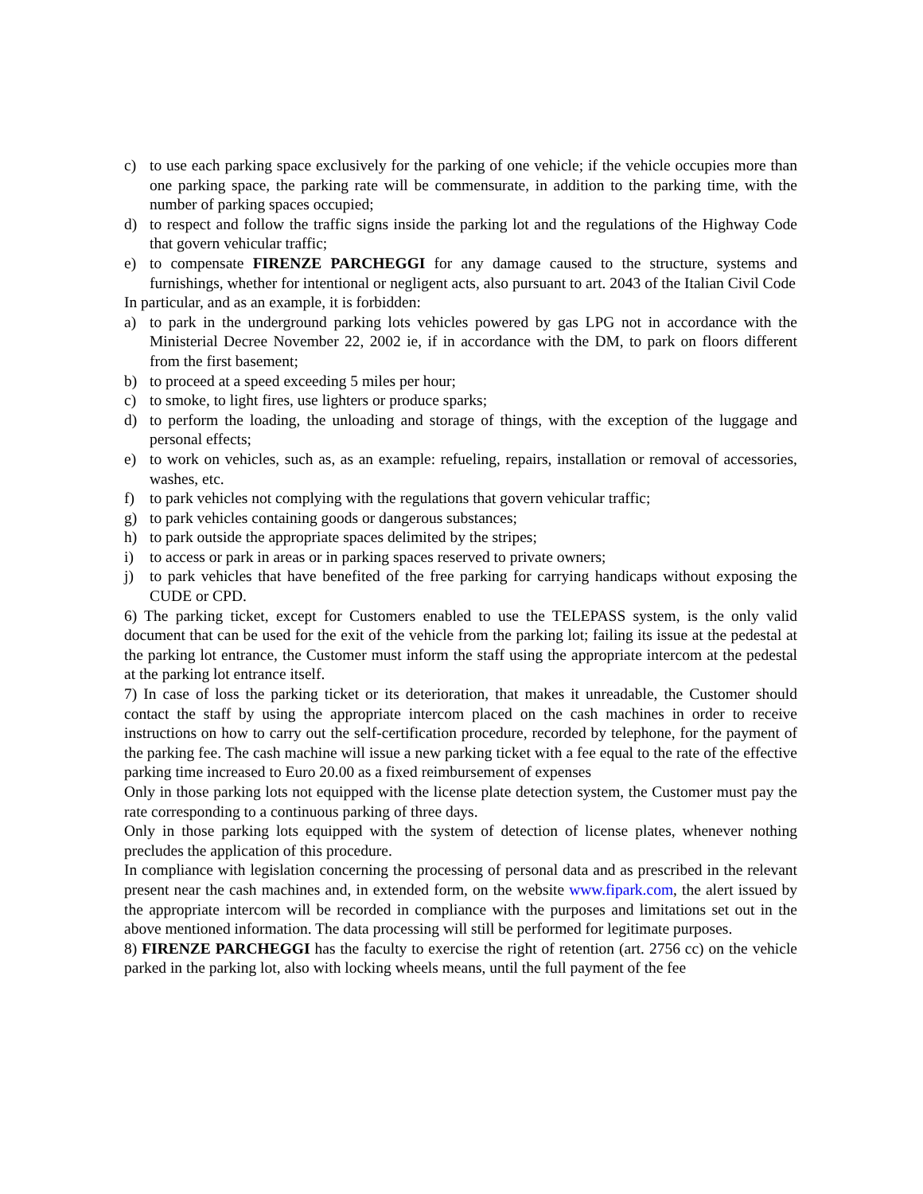c) to use each parking space exclusively for the parking of one vehicle; if the vehicle occupies more than one parking space, the parking rate will be commensurate, in addition to the parking time, with the number of parking spaces occupied;
d) to respect and follow the traffic signs inside the parking lot and the regulations of the Highway Code that govern vehicular traffic;
e) to compensate FIRENZE PARCHEGGI for any damage caused to the structure, systems and furnishings, whether for intentional or negligent acts, also pursuant to art. 2043 of the Italian Civil Code
In particular, and as an example, it is forbidden:
a) to park in the underground parking lots vehicles powered by gas LPG not in accordance with the Ministerial Decree November 22, 2002 ie, if in accordance with the DM, to park on floors different from the first basement;
b) to proceed at a speed exceeding 5 miles per hour;
c) to smoke, to light fires, use lighters or produce sparks;
d) to perform the loading, the unloading and storage of things, with the exception of the luggage and personal effects;
e) to work on vehicles, such as, as an example: refueling, repairs, installation or removal of accessories, washes, etc.
f) to park vehicles not complying with the regulations that govern vehicular traffic;
g) to park vehicles containing goods or dangerous substances;
h) to park outside the appropriate spaces delimited by the stripes;
i) to access or park in areas or in parking spaces reserved to private owners;
j) to park vehicles that have benefited of the free parking for carrying handicaps without exposing the CUDE or CPD.
6) The parking ticket, except for Customers enabled to use the TELEPASS system, is the only valid document that can be used for the exit of the vehicle from the parking lot; failing its issue at the pedestal at the parking lot entrance, the Customer must inform the staff using the appropriate intercom at the pedestal at the parking lot entrance itself.
7) In case of loss the parking ticket or its deterioration, that makes it unreadable, the Customer should contact the staff by using the appropriate intercom placed on the cash machines in order to receive instructions on how to carry out the self-certification procedure, recorded by telephone, for the payment of the parking fee. The cash machine will issue a new parking ticket with a fee equal to the rate of the effective parking time increased to Euro 20.00 as a fixed reimbursement of expenses
Only in those parking lots not equipped with the license plate detection system, the Customer must pay the rate corresponding to a continuous parking of three days.
Only in those parking lots equipped with the system of detection of license plates, whenever nothing precludes the application of this procedure.
In compliance with legislation concerning the processing of personal data and as prescribed in the relevant present near the cash machines and, in extended form, on the website www.fipark.com, the alert issued by the appropriate intercom will be recorded in compliance with the purposes and limitations set out in the above mentioned information. The data processing will still be performed for legitimate purposes.
8) FIRENZE PARCHEGGI has the faculty to exercise the right of retention (art. 2756 cc) on the vehicle parked in the parking lot, also with locking wheels means, until the full payment of the fee